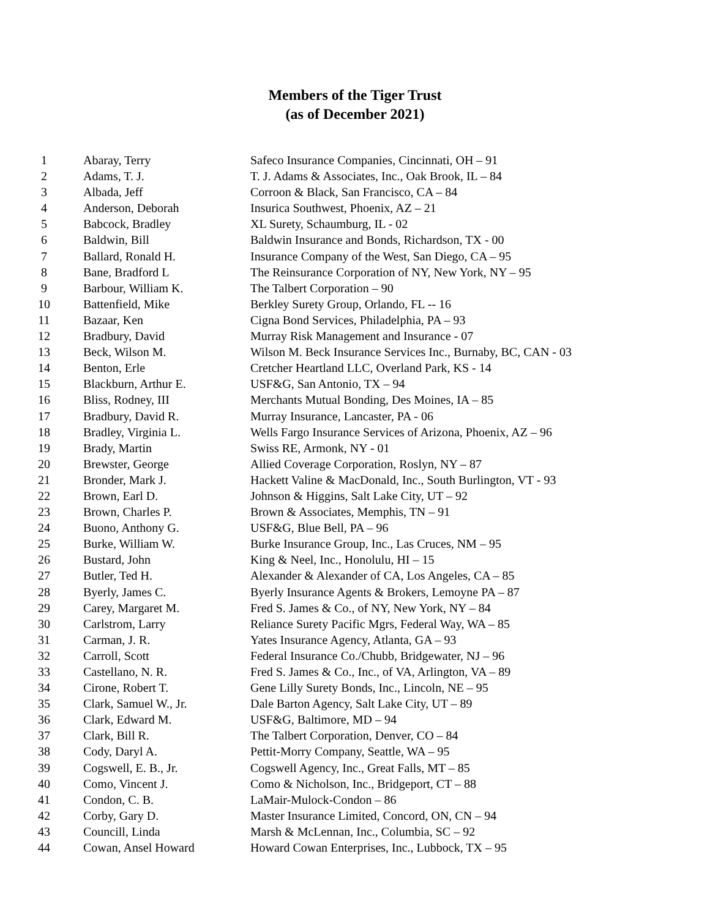Members of the Tiger Trust
(as of December 2021)
| 1 | Abaray, Terry | Safeco Insurance Companies, Cincinnati, OH – 91 |
| 2 | Adams, T. J. | T. J. Adams & Associates, Inc., Oak Brook, IL – 84 |
| 3 | Albada, Jeff | Corroon & Black, San Francisco, CA – 84 |
| 4 | Anderson, Deborah | Insurica Southwest, Phoenix, AZ – 21 |
| 5 | Babcock, Bradley | XL Surety, Schaumburg, IL - 02 |
| 6 | Baldwin, Bill | Baldwin Insurance and Bonds, Richardson, TX - 00 |
| 7 | Ballard, Ronald H. | Insurance Company of the West, San Diego, CA – 95 |
| 8 | Bane, Bradford L | The Reinsurance Corporation of NY, New York, NY – 95 |
| 9 | Barbour, William K. | The Talbert Corporation – 90 |
| 10 | Battenfield, Mike | Berkley Surety Group, Orlando, FL -- 16 |
| 11 | Bazaar, Ken | Cigna Bond Services, Philadelphia, PA – 93 |
| 12 | Bradbury, David | Murray Risk Management and Insurance - 07 |
| 13 | Beck, Wilson M. | Wilson M. Beck Insurance Services Inc., Burnaby, BC, CAN - 03 |
| 14 | Benton, Erle | Cretcher Heartland LLC, Overland Park, KS - 14 |
| 15 | Blackburn, Arthur E. | USF&G, San Antonio, TX – 94 |
| 16 | Bliss, Rodney, III | Merchants Mutual Bonding, Des Moines, IA – 85 |
| 17 | Bradbury, David R. | Murray Insurance, Lancaster, PA - 06 |
| 18 | Bradley, Virginia L. | Wells Fargo Insurance Services of Arizona, Phoenix, AZ – 96 |
| 19 | Brady, Martin | Swiss RE, Armonk, NY - 01 |
| 20 | Brewster, George | Allied Coverage Corporation, Roslyn, NY – 87 |
| 21 | Bronder, Mark J. | Hackett Valine & MacDonald, Inc., South Burlington, VT - 93 |
| 22 | Brown, Earl D. | Johnson & Higgins, Salt Lake City, UT – 92 |
| 23 | Brown, Charles P. | Brown & Associates, Memphis, TN – 91 |
| 24 | Buono, Anthony G. | USF&G, Blue Bell, PA – 96 |
| 25 | Burke, William W. | Burke Insurance Group, Inc., Las Cruces, NM – 95 |
| 26 | Bustard, John | King & Neel, Inc., Honolulu, HI – 15 |
| 27 | Butler, Ted H. | Alexander & Alexander of CA, Los Angeles, CA – 85 |
| 28 | Byerly, James C. | Byerly Insurance Agents & Brokers, Lemoyne PA – 87 |
| 29 | Carey, Margaret M. | Fred S. James & Co., of NY, New York, NY – 84 |
| 30 | Carlstrom, Larry | Reliance Surety Pacific Mgrs, Federal Way, WA – 85 |
| 31 | Carman, J. R. | Yates Insurance Agency, Atlanta, GA – 93 |
| 32 | Carroll, Scott | Federal Insurance Co./Chubb, Bridgewater, NJ – 96 |
| 33 | Castellano, N. R. | Fred S. James & Co., Inc., of VA, Arlington, VA – 89 |
| 34 | Cirone, Robert T. | Gene Lilly Surety Bonds, Inc., Lincoln, NE – 95 |
| 35 | Clark, Samuel W., Jr. | Dale Barton Agency, Salt Lake City, UT – 89 |
| 36 | Clark, Edward M. | USF&G, Baltimore, MD – 94 |
| 37 | Clark, Bill R. | The Talbert Corporation, Denver, CO – 84 |
| 38 | Cody, Daryl A. | Pettit-Morry Company, Seattle, WA – 95 |
| 39 | Cogswell, E. B., Jr. | Cogswell Agency, Inc., Great Falls, MT – 85 |
| 40 | Como, Vincent J. | Como & Nicholson, Inc., Bridgeport, CT – 88 |
| 41 | Condon, C. B. | LaMair-Mulock-Condon – 86 |
| 42 | Corby, Gary D. | Master Insurance Limited, Concord, ON, CN – 94 |
| 43 | Councill, Linda | Marsh & McLennan, Inc., Columbia, SC – 92 |
| 44 | Cowan, Ansel Howard | Howard Cowan Enterprises, Inc., Lubbock, TX – 95 |